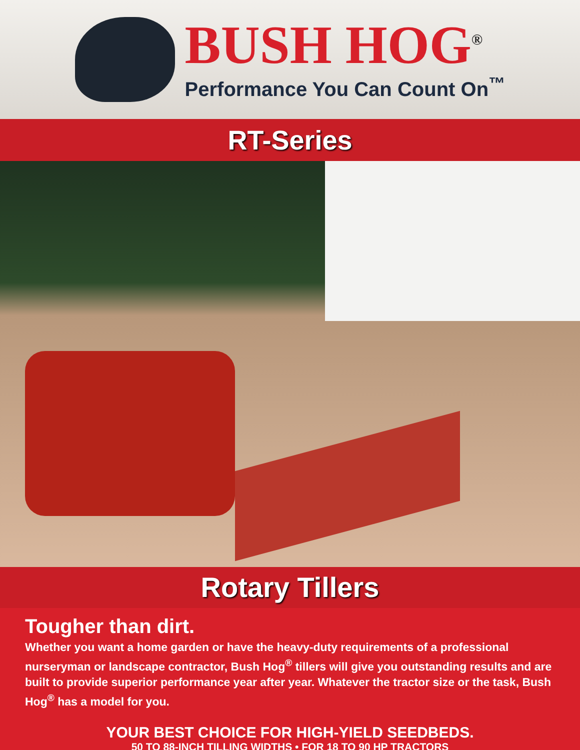BUSH HOG<sup>®</sup>
Performance You Can Count On<sup>™</sup>
RT-Series
Rotary Tillers
Tougher than dirt.
Whether you want a home garden or have the heavy-duty requirements of a professional nurseryman or landscape contractor, Bush Hog<sup>®</sup> tillers will give you outstanding results and are built to provide superior performance year after year. Whatever the tractor size or the task, Bush Hog<sup>®</sup> has a model for you.
YOUR BEST CHOICE FOR HIGH-YIELD SEEDBEDS.
50 TO 88-INCH TILLING WIDTHS • FOR 18 TO 90 HP TRACTORS